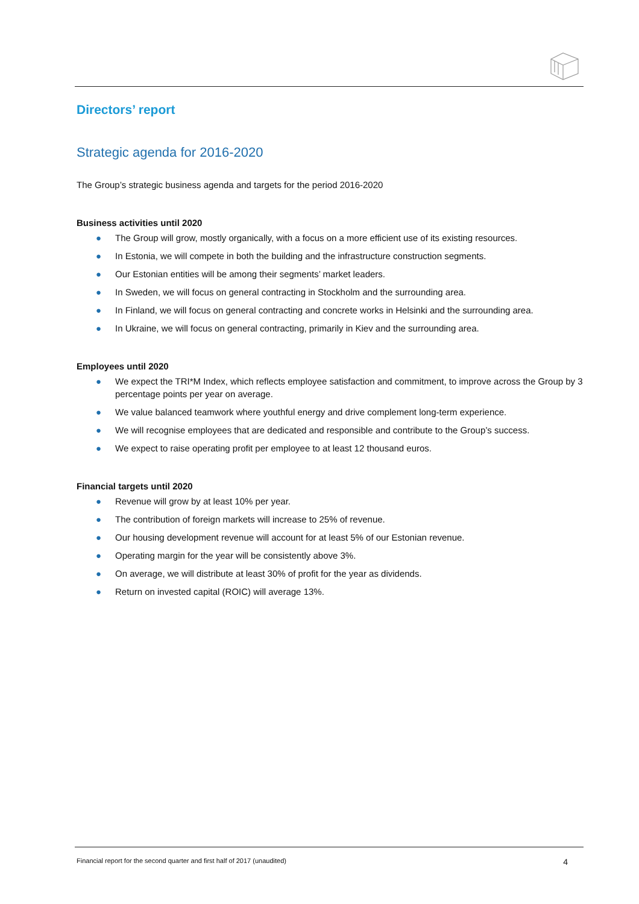Directors’ report
Strategic agenda for 2016-2020
The Group’s strategic business agenda and targets for the period 2016-2020
Business activities until 2020
● The Group will grow, mostly organically, with a focus on a more efficient use of its existing resources.
● In Estonia, we will compete in both the building and the infrastructure construction segments.
● Our Estonian entities will be among their segments’ market leaders.
● In Sweden, we will focus on general contracting in Stockholm and the surrounding area.
● In Finland, we will focus on general contracting and concrete works in Helsinki and the surrounding area.
● In Ukraine, we will focus on general contracting, primarily in Kiev and the surrounding area.
Employees until 2020
● We expect the TRI*M Index, which reflects employee satisfaction and commitment, to improve across the Group by 3 percentage points per year on average.
● We value balanced teamwork where youthful energy and drive complement long-term experience.
● We will recognise employees that are dedicated and responsible and contribute to the Group’s success.
● We expect to raise operating profit per employee to at least 12 thousand euros.
Financial targets until 2020
● Revenue will grow by at least 10% per year.
● The contribution of foreign markets will increase to 25% of revenue.
● Our housing development revenue will account for at least 5% of our Estonian revenue.
● Operating margin for the year will be consistently above 3%.
● On average, we will distribute at least 30% of profit for the year as dividends.
● Return on invested capital (ROIC) will average 13%.
Financial report for the second quarter and first half of 2017 (unaudited) 4